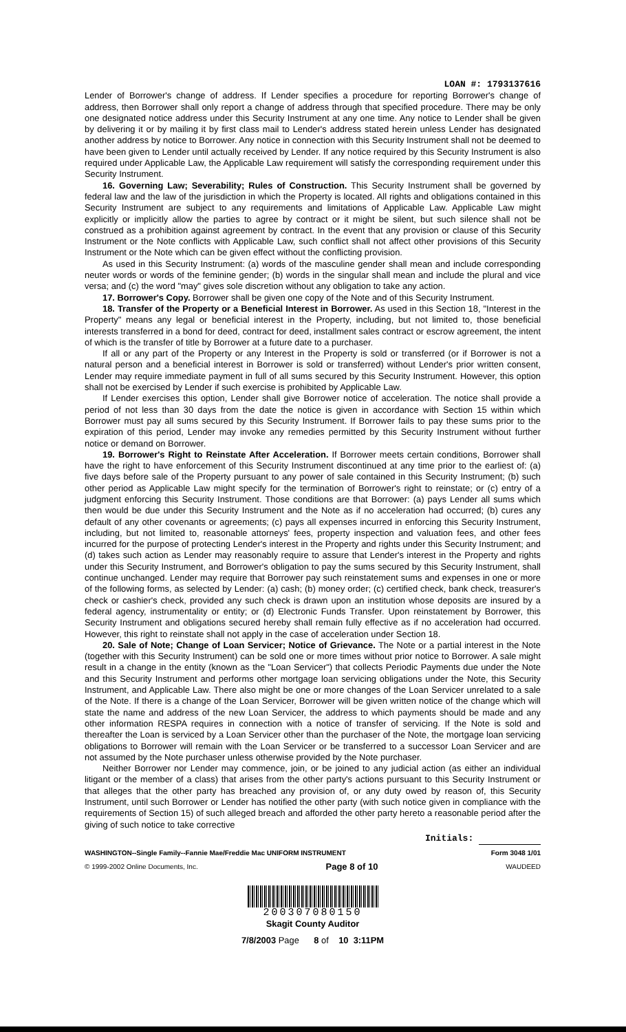LOAN #: 1793137616
Lender of Borrower's change of address. If Lender specifies a procedure for reporting Borrower's change of address, then Borrower shall only report a change of address through that specified procedure. There may be only one designated notice address under this Security Instrument at any one time. Any notice to Lender shall be given by delivering it or by mailing it by first class mail to Lender's address stated herein unless Lender has designated another address by notice to Borrower. Any notice in connection with this Security Instrument shall not be deemed to have been given to Lender until actually received by Lender. If any notice required by this Security Instrument is also required under Applicable Law, the Applicable Law requirement will satisfy the corresponding requirement under this Security Instrument.
16. Governing Law; Severability; Rules of Construction. This Security Instrument shall be governed by federal law and the law of the jurisdiction in which the Property is located. All rights and obligations contained in this Security Instrument are subject to any requirements and limitations of Applicable Law. Applicable Law might explicitly or implicitly allow the parties to agree by contract or it might be silent, but such silence shall not be construed as a prohibition against agreement by contract. In the event that any provision or clause of this Security Instrument or the Note conflicts with Applicable Law, such conflict shall not affect other provisions of this Security Instrument or the Note which can be given effect without the conflicting provision.
As used in this Security Instrument: (a) words of the masculine gender shall mean and include corresponding neuter words or words of the feminine gender; (b) words in the singular shall mean and include the plural and vice versa; and (c) the word "may" gives sole discretion without any obligation to take any action.
17. Borrower's Copy. Borrower shall be given one copy of the Note and of this Security Instrument.
18. Transfer of the Property or a Beneficial Interest in Borrower. As used in this Section 18, "Interest in the Property" means any legal or beneficial interest in the Property, including, but not limited to, those beneficial interests transferred in a bond for deed, contract for deed, installment sales contract or escrow agreement, the intent of which is the transfer of title by Borrower at a future date to a purchaser.
If all or any part of the Property or any Interest in the Property is sold or transferred (or if Borrower is not a natural person and a beneficial interest in Borrower is sold or transferred) without Lender's prior written consent, Lender may require immediate payment in full of all sums secured by this Security Instrument. However, this option shall not be exercised by Lender if such exercise is prohibited by Applicable Law.
If Lender exercises this option, Lender shall give Borrower notice of acceleration. The notice shall provide a period of not less than 30 days from the date the notice is given in accordance with Section 15 within which Borrower must pay all sums secured by this Security Instrument. If Borrower fails to pay these sums prior to the expiration of this period, Lender may invoke any remedies permitted by this Security Instrument without further notice or demand on Borrower.
19. Borrower's Right to Reinstate After Acceleration. If Borrower meets certain conditions, Borrower shall have the right to have enforcement of this Security Instrument discontinued at any time prior to the earliest of: (a) five days before sale of the Property pursuant to any power of sale contained in this Security Instrument; (b) such other period as Applicable Law might specify for the termination of Borrower's right to reinstate; or (c) entry of a judgment enforcing this Security Instrument. Those conditions are that Borrower: (a) pays Lender all sums which then would be due under this Security Instrument and the Note as if no acceleration had occurred; (b) cures any default of any other covenants or agreements; (c) pays all expenses incurred in enforcing this Security Instrument, including, but not limited to, reasonable attorneys' fees, property inspection and valuation fees, and other fees incurred for the purpose of protecting Lender's interest in the Property and rights under this Security Instrument; and (d) takes such action as Lender may reasonably require to assure that Lender's interest in the Property and rights under this Security Instrument, and Borrower's obligation to pay the sums secured by this Security Instrument, shall continue unchanged. Lender may require that Borrower pay such reinstatement sums and expenses in one or more of the following forms, as selected by Lender: (a) cash; (b) money order; (c) certified check, bank check, treasurer's check or cashier's check, provided any such check is drawn upon an institution whose deposits are insured by a federal agency, instrumentality or entity; or (d) Electronic Funds Transfer. Upon reinstatement by Borrower, this Security Instrument and obligations secured hereby shall remain fully effective as if no acceleration had occurred. However, this right to reinstate shall not apply in the case of acceleration under Section 18.
20. Sale of Note; Change of Loan Servicer; Notice of Grievance. The Note or a partial interest in the Note (together with this Security Instrument) can be sold one or more times without prior notice to Borrower. A sale might result in a change in the entity (known as the "Loan Servicer") that collects Periodic Payments due under the Note and this Security Instrument and performs other mortgage loan servicing obligations under the Note, this Security Instrument, and Applicable Law. There also might be one or more changes of the Loan Servicer unrelated to a sale of the Note. If there is a change of the Loan Servicer, Borrower will be given written notice of the change which will state the name and address of the new Loan Servicer, the address to which payments should be made and any other information RESPA requires in connection with a notice of transfer of servicing. If the Note is sold and thereafter the Loan is serviced by a Loan Servicer other than the purchaser of the Note, the mortgage loan servicing obligations to Borrower will remain with the Loan Servicer or be transferred to a successor Loan Servicer and are not assumed by the Note purchaser unless otherwise provided by the Note purchaser.
Neither Borrower nor Lender may commence, join, or be joined to any judicial action (as either an individual litigant or the member of a class) that arises from the other party's actions pursuant to this Security Instrument or that alleges that the other party has breached any provision of, or any duty owed by reason of, this Security Instrument, until such Borrower or Lender has notified the other party (with such notice given in compliance with the requirements of Section 15) of such alleged breach and afforded the other party hereto a reasonable period after the giving of such notice to take corrective
Initials:
WASHINGTON--Single Family--Fannie Mae/Freddie Mac UNIFORM INSTRUMENT Form 3048 1/01
© 1999-2002 Online Documents, Inc. Page 8 of 10 WAUDEED
200307080150
Skagit County Auditor
7/8/2003 Page 8 of 10 3:11PM